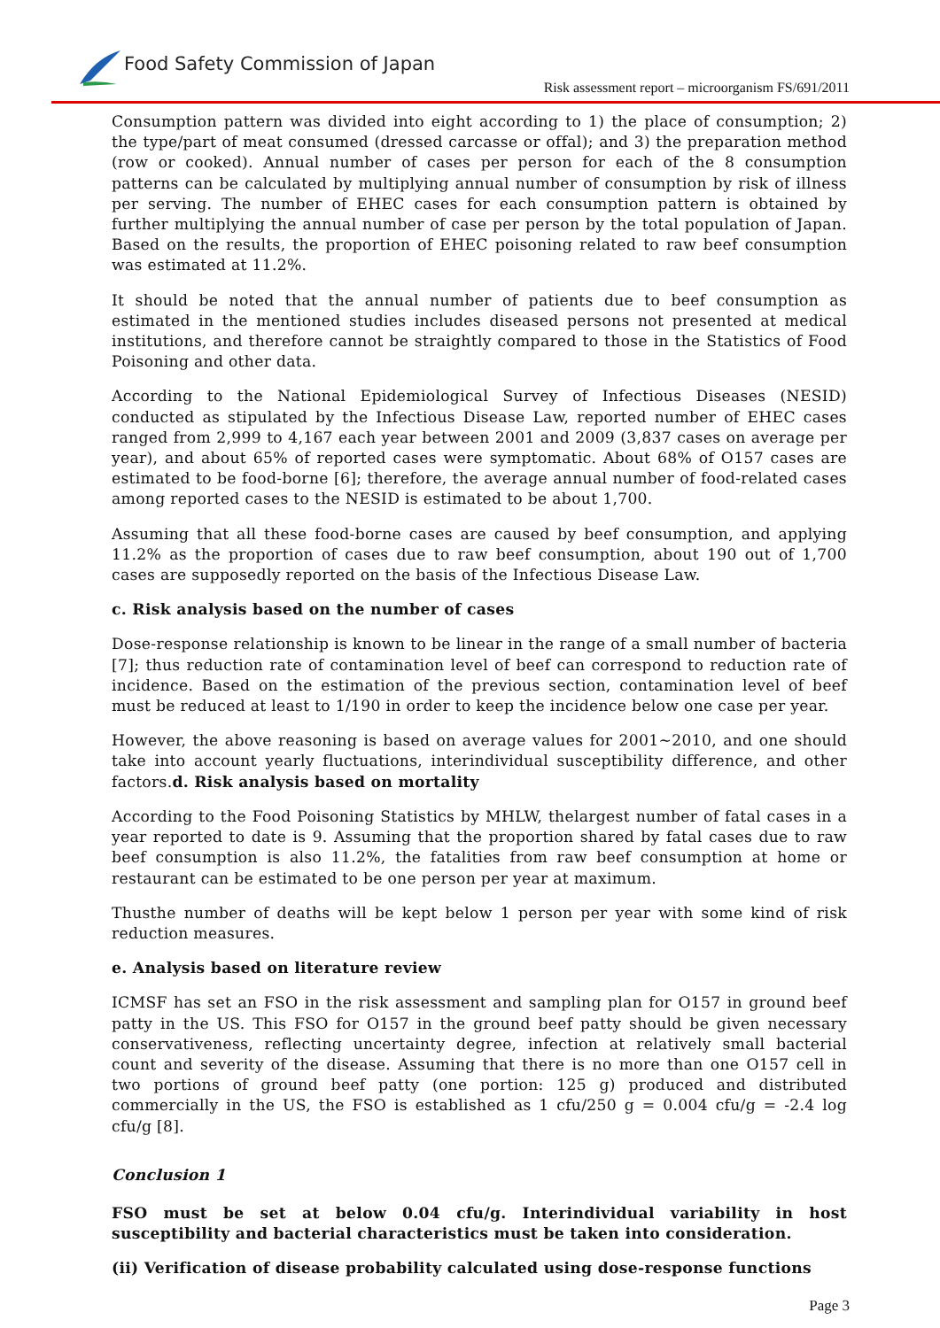Food Safety Commission of Japan
Risk assessment report – microorganism FS/691/2011
Consumption pattern was divided into eight according to 1) the place of consumption; 2) the type/part of meat consumed (dressed carcasse or offal); and 3) the preparation method (row or cooked). Annual number of cases per person for each of the 8 consumption patterns can be calculated by multiplying annual number of consumption by risk of illness per serving. The number of EHEC cases for each consumption pattern is obtained by further multiplying the annual number of case per person by the total population of Japan. Based on the results, the proportion of EHEC poisoning related to raw beef consumption was estimated at 11.2%.
It should be noted that the annual number of patients due to beef consumption as estimated in the mentioned studies includes diseased persons not presented at medical institutions, and therefore cannot be straightly compared to those in the Statistics of Food Poisoning and other data.
According to the National Epidemiological Survey of Infectious Diseases (NESID) conducted as stipulated by the Infectious Disease Law, reported number of EHEC cases ranged from 2,999 to 4,167 each year between 2001 and 2009 (3,837 cases on average per year), and about 65% of reported cases were symptomatic. About 68% of O157 cases are estimated to be food-borne [6]; therefore, the average annual number of food-related cases among reported cases to the NESID is estimated to be about 1,700.
Assuming that all these food-borne cases are caused by beef consumption, and applying 11.2% as the proportion of cases due to raw beef consumption, about 190 out of 1,700 cases are supposedly reported on the basis of the Infectious Disease Law.
c. Risk analysis based on the number of cases
Dose-response relationship is known to be linear in the range of a small number of bacteria [7]; thus reduction rate of contamination level of beef can correspond to reduction rate of incidence. Based on the estimation of the previous section, contamination level of beef must be reduced at least to 1/190 in order to keep the incidence below one case per year.
However, the above reasoning is based on average values for 2001~2010, and one should take into account yearly fluctuations, interindividual susceptibility difference, and other factors.d. Risk analysis based on mortality
According to the Food Poisoning Statistics by MHLW, thelargest number of fatal cases in a year reported to date is 9. Assuming that the proportion shared by fatal cases due to raw beef consumption is also 11.2%, the fatalities from raw beef consumption at home or restaurant can be estimated to be one person per year at maximum.
Thusthe number of deaths will be kept below 1 person per year with some kind of risk reduction measures.
e. Analysis based on literature review
ICMSF has set an FSO in the risk assessment and sampling plan for O157 in ground beef patty in the US. This FSO for O157 in the ground beef patty should be given necessary conservativeness, reflecting uncertainty degree, infection at relatively small bacterial count and severity of the disease. Assuming that there is no more than one O157 cell in two portions of ground beef patty (one portion: 125 g) produced and distributed commercially in the US, the FSO is established as 1 cfu/250 g = 0.004 cfu/g = -2.4 log cfu/g [8].
Conclusion 1
FSO must be set at below 0.04 cfu/g. Interindividual variability in host susceptibility and bacterial characteristics must be taken into consideration.
(ii) Verification of disease probability calculated using dose-response functions
Page 3